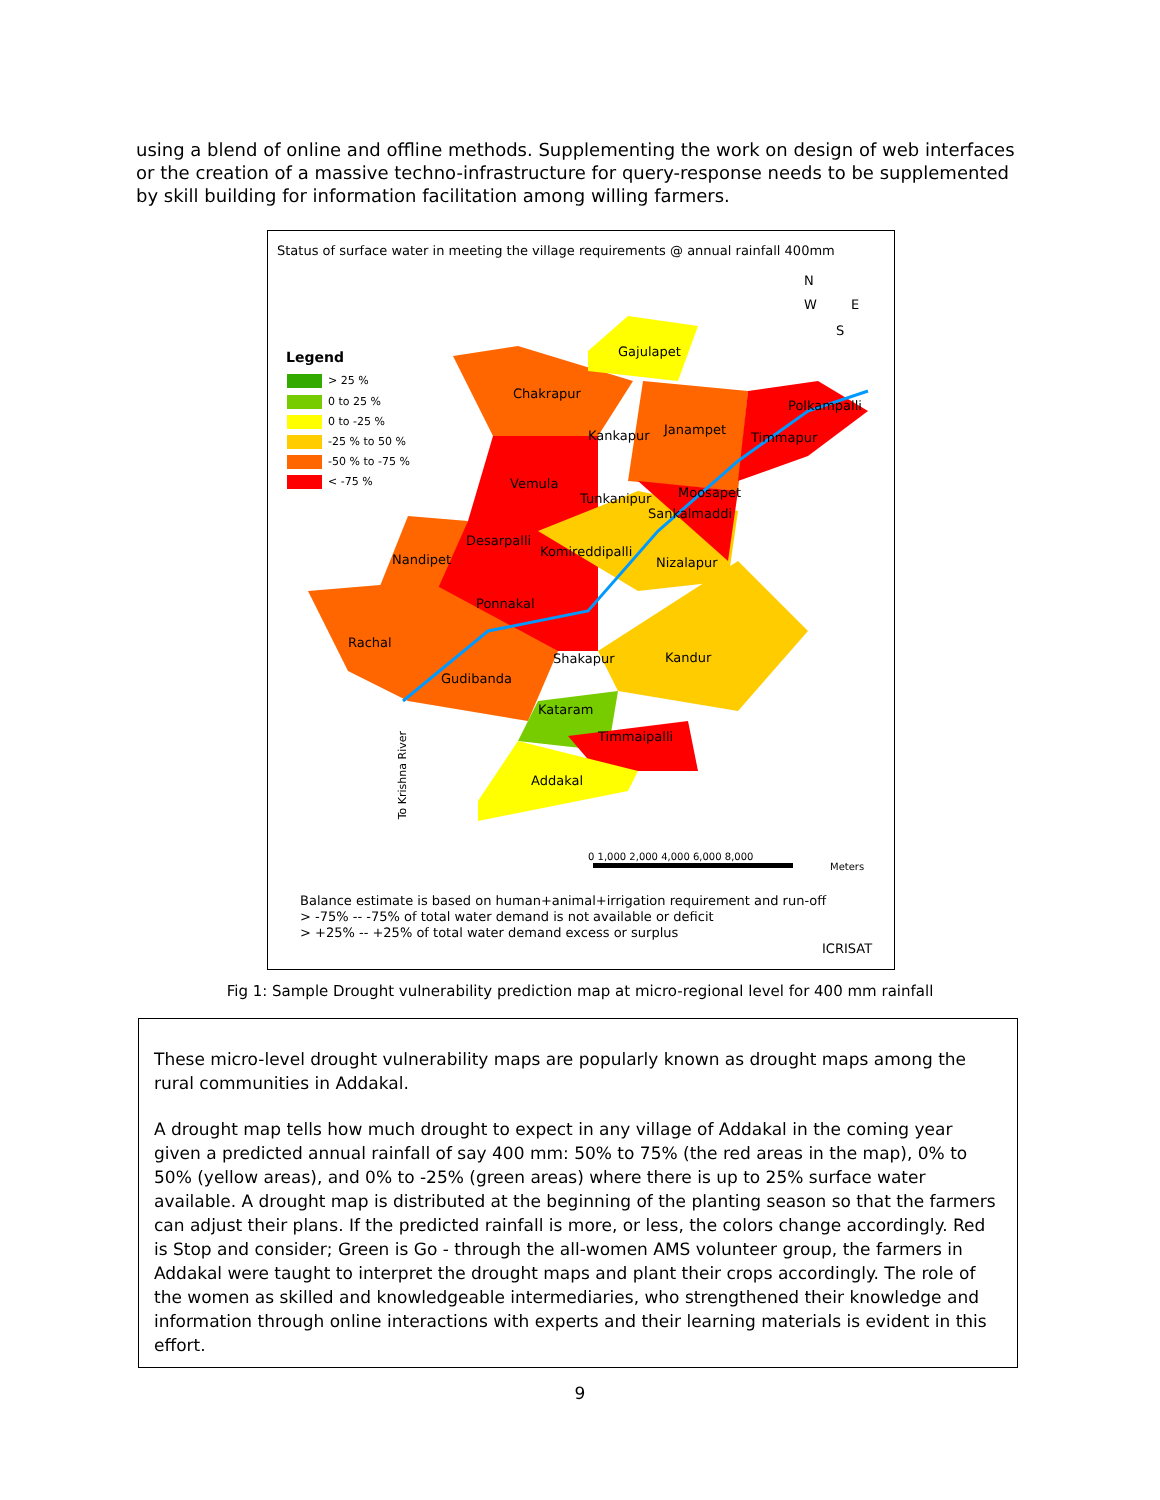using a blend of online and offline methods. Supplementing the work on design of web interfaces or the creation of a massive techno-infrastructure for query-response needs to be supplemented by skill building for information facilitation among willing farmers.
Status of surface water in meeting the village requirements @ annual rainfall 400mm
N
W E
S
Legend
> 25 %
0 to 25 %
0 to -25 %
-25 % to 50 %
-50 % to -75 %
< -75 %
Gajulapet
Chakrapur
Polkampalli
Kankapur Janampet
Timmapur
Vemula
Tunkanipur Moosapet
Sankalmaddi
Desarpalli
Komireddipalli
Nandipet Nizalapur
Ponnakal
Rachal
Shakapur Kandur
Gudibanda
Kataram
Timmaipalli
Addakal
To Krishna River
0 1,000 2,000 4,000 6,000 8,000
Meters
Balance estimate is based on human+animal+irrigation requirement and run-off
> -75% -- -75% of total water demand is not available or deficit
> +25% -- +25% of total water demand excess or surplus
ICRISAT
Fig 1: Sample Drought vulnerability prediction map at micro-regional level for 400 mm rainfall
These micro-level drought vulnerability maps are popularly known as drought maps among the rural communities in Addakal.
A drought map tells how much drought to expect in any village of Addakal in the coming year given a predicted annual rainfall of say 400 mm: 50% to 75% (the red areas in the map), 0% to 50% (yellow areas), and 0% to -25% (green areas) where there is up to 25% surface water available. A drought map is distributed at the beginning of the planting season so that the farmers can adjust their plans. If the predicted rainfall is more, or less, the colors change accordingly. Red is Stop and consider; Green is Go - through the all-women AMS volunteer group, the farmers in Addakal were taught to interpret the drought maps and plant their crops accordingly. The role of the women as skilled and knowledgeable intermediaries, who strengthened their knowledge and information through online interactions with experts and their learning materials is evident in this effort.
9